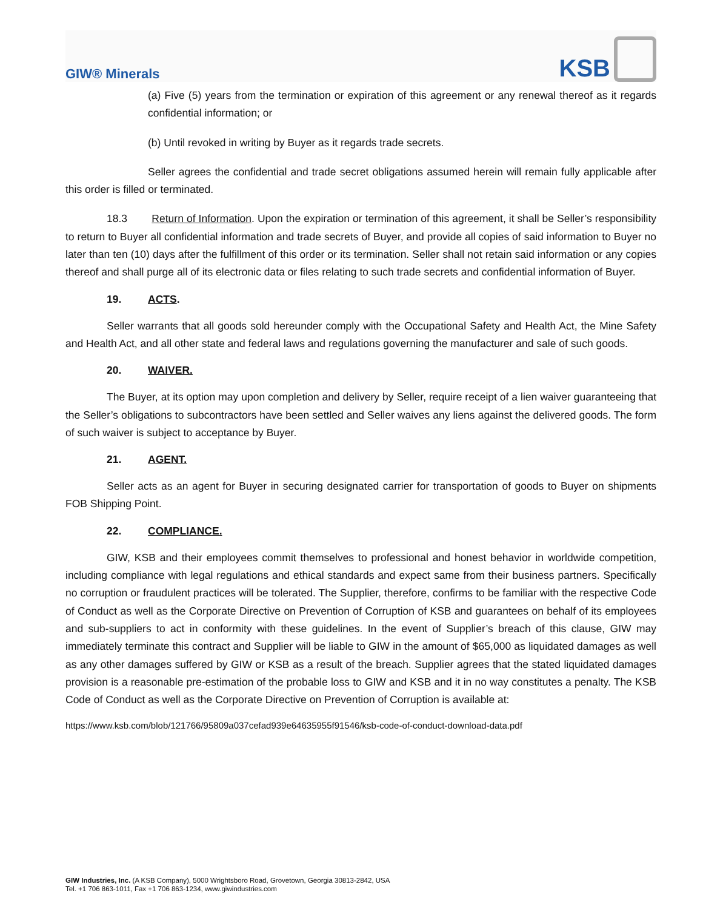GIW® Minerals
KSB
(a) Five (5) years from the termination or expiration of this agreement or any renewal thereof as it regards confidential information; or
(b) Until revoked in writing by Buyer as it regards trade secrets.
Seller agrees the confidential and trade secret obligations assumed herein will remain fully applicable after this order is filled or terminated.
18.3 Return of Information. Upon the expiration or termination of this agreement, it shall be Seller’s responsibility to return to Buyer all confidential information and trade secrets of Buyer, and provide all copies of said information to Buyer no later than ten (10) days after the fulfillment of this order or its termination. Seller shall not retain said information or any copies thereof and shall purge all of its electronic data or files relating to such trade secrets and confidential information of Buyer.
19. ACTS.
Seller warrants that all goods sold hereunder comply with the Occupational Safety and Health Act, the Mine Safety and Health Act, and all other state and federal laws and regulations governing the manufacturer and sale of such goods.
20. WAIVER.
The Buyer, at its option may upon completion and delivery by Seller, require receipt of a lien waiver guaranteeing that the Seller’s obligations to subcontractors have been settled and Seller waives any liens against the delivered goods. The form of such waiver is subject to acceptance by Buyer.
21. AGENT.
Seller acts as an agent for Buyer in securing designated carrier for transportation of goods to Buyer on shipments FOB Shipping Point.
22. COMPLIANCE.
GIW, KSB and their employees commit themselves to professional and honest behavior in worldwide competition, including compliance with legal regulations and ethical standards and expect same from their business partners. Specifically no corruption or fraudulent practices will be tolerated. The Supplier, therefore, confirms to be familiar with the respective Code of Conduct as well as the Corporate Directive on Prevention of Corruption of KSB and guarantees on behalf of its employees and sub-suppliers to act in conformity with these guidelines. In the event of Supplier’s breach of this clause, GIW may immediately terminate this contract and Supplier will be liable to GIW in the amount of $65,000 as liquidated damages as well as any other damages suffered by GIW or KSB as a result of the breach. Supplier agrees that the stated liquidated damages provision is a reasonable pre-estimation of the probable loss to GIW and KSB and it in no way constitutes a penalty. The KSB Code of Conduct as well as the Corporate Directive on Prevention of Corruption is available at:
https://www.ksb.com/blob/121766/95809a037cefad939e64635955f91546/ksb-code-of-conduct-download-data.pdf
GIW Industries, Inc. (A KSB Company), 5000 Wrightsboro Road, Grovetown, Georgia 30813-2842, USA
Tel. +1 706 863-1011, Fax +1 706 863-1234, www.giwindustries.com